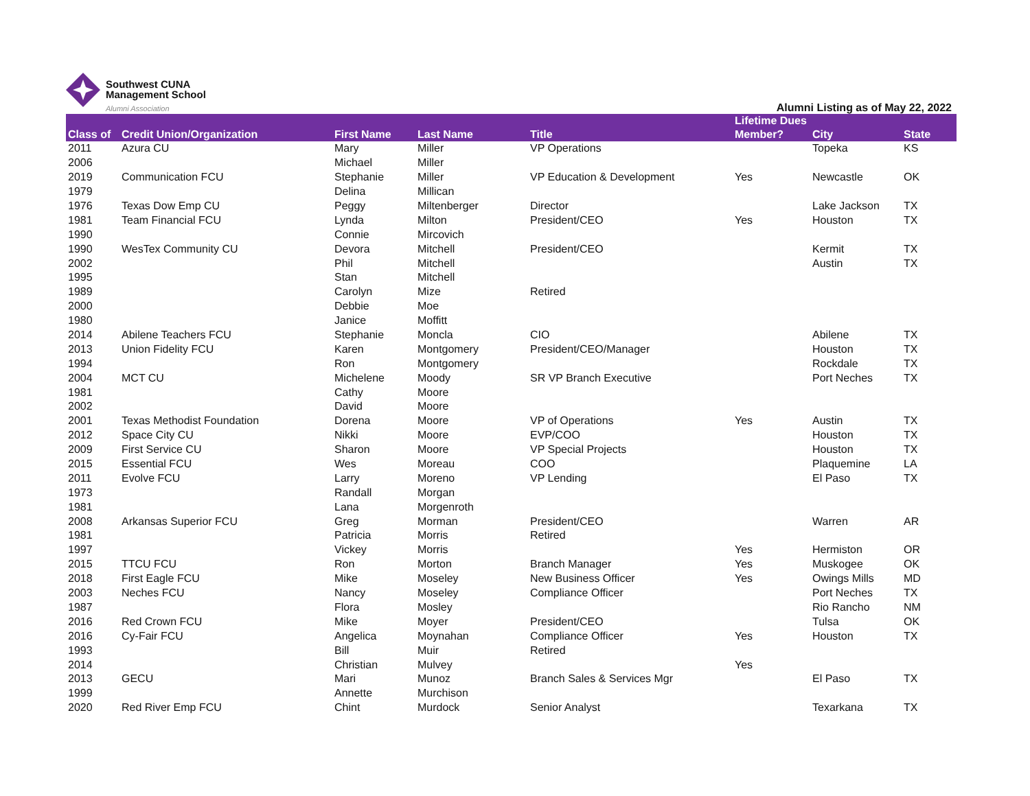Southwest CUNA
Management School
Alumni Association
Alumni Listing as of May 22, 2022
| Class of | Credit Union/Organization | First Name | Last Name | Title | Lifetime Dues Member? | City | State |
| --- | --- | --- | --- | --- | --- | --- | --- |
| 2011 | Azura CU | Mary | Miller | VP Operations | | Topeka | KS |
| 2006 | | Michael | Miller | | | | |
| 2019 | Communication FCU | Stephanie | Miller | VP Education & Development | Yes | Newcastle | OK |
| 1979 | | Delina | Millican | | | | |
| 1976 | Texas Dow Emp CU | Peggy | Miltenberger | Director | | Lake Jackson | TX |
| 1981 | Team Financial FCU | Lynda | Milton | President/CEO | Yes | Houston | TX |
| 1990 | | Connie | Mircovich | | | | |
| 1990 | WesTex Community CU | Devora | Mitchell | President/CEO | | Kermit | TX |
| 2002 | | Phil | Mitchell | | | Austin | TX |
| 1995 | | Stan | Mitchell | | | | |
| 1989 | | Carolyn | Mize | Retired | | | |
| 2000 | | Debbie | Moe | | | | |
| 1980 | | Janice | Moffitt | | | | |
| 2014 | Abilene Teachers FCU | Stephanie | Moncla | CIO | | Abilene | TX |
| 2013 | Union Fidelity FCU | Karen | Montgomery | President/CEO/Manager | | Houston | TX |
| 1994 | | Ron | Montgomery | | | Rockdale | TX |
| 2004 | MCT CU | Michelene | Moody | SR VP Branch Executive | | Port Neches | TX |
| 1981 | | Cathy | Moore | | | | |
| 2002 | | David | Moore | | | | |
| 2001 | Texas Methodist Foundation | Dorena | Moore | VP of Operations | Yes | Austin | TX |
| 2012 | Space City CU | Nikki | Moore | EVP/COO | | Houston | TX |
| 2009 | First Service CU | Sharon | Moore | VP Special Projects | | Houston | TX |
| 2015 | Essential FCU | Wes | Moreau | COO | | Plaquemine | LA |
| 2011 | Evolve FCU | Larry | Moreno | VP Lending | | El Paso | TX |
| 1973 | | Randall | Morgan | | | | |
| 1981 | | Lana | Morgenroth | | | | |
| 2008 | Arkansas Superior FCU | Greg | Morman | President/CEO | | Warren | AR |
| 1981 | | Patricia | Morris | Retired | | | |
| 1997 | | Vickey | Morris | | Yes | Hermiston | OR |
| 2015 | TTCU FCU | Ron | Morton | Branch Manager | Yes | Muskogee | OK |
| 2018 | First Eagle FCU | Mike | Moseley | New Business Officer | Yes | Owings Mills | MD |
| 2003 | Neches FCU | Nancy | Moseley | Compliance Officer | | Port Neches | TX |
| 1987 | | Flora | Mosley | | | Rio Rancho | NM |
| 2016 | Red Crown FCU | Mike | Moyer | President/CEO | | Tulsa | OK |
| 2016 | Cy-Fair FCU | Angelica | Moynahan | Compliance Officer | Yes | Houston | TX |
| 1993 | | Bill | Muir | Retired | | | |
| 2014 | | Christian | Mulvey | | Yes | | |
| 2013 | GECU | Mari | Munoz | Branch Sales & Services Mgr | | El Paso | TX |
| 1999 | | Annette | Murchison | | | | |
| 2020 | Red River Emp FCU | Chint | Murdock | Senior Analyst | | Texarkana | TX |